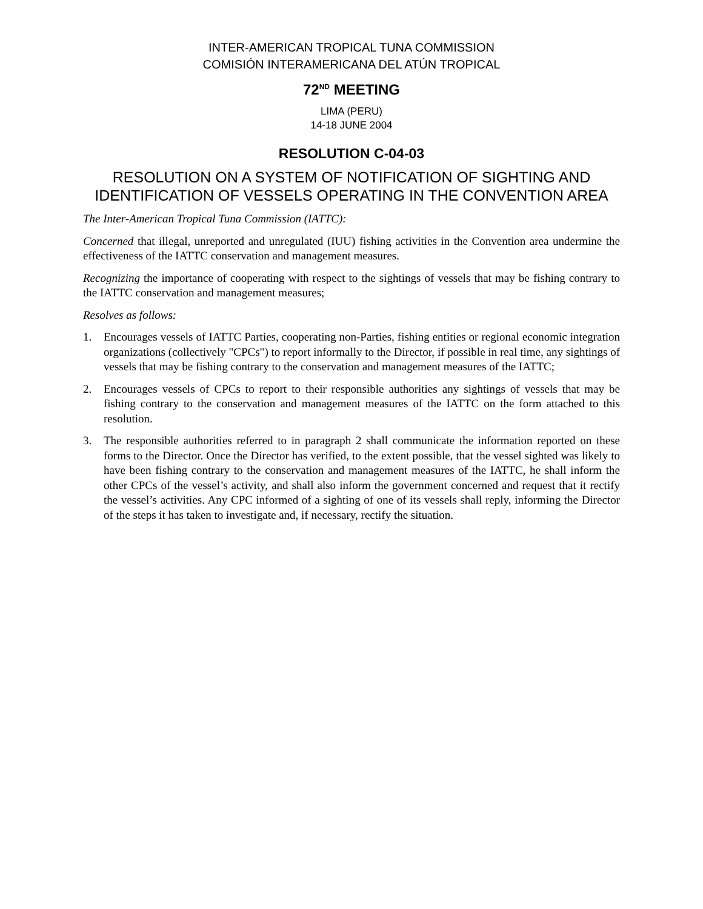INTER-AMERICAN TROPICAL TUNA COMMISSION
COMISIÓN INTERAMERICANA DEL ATÚN TROPICAL
72<sup>ND</sup> MEETING
LIMA (PERU)
14-18 JUNE 2004
RESOLUTION C-04-03
RESOLUTION ON A SYSTEM OF NOTIFICATION OF SIGHTING AND IDENTIFICATION OF VESSELS OPERATING IN THE CONVENTION AREA
The Inter-American Tropical Tuna Commission (IATTC):
Concerned that illegal, unreported and unregulated (IUU) fishing activities in the Convention area undermine the effectiveness of the IATTC conservation and management measures.
Recognizing the importance of cooperating with respect to the sightings of vessels that may be fishing contrary to the IATTC conservation and management measures;
Resolves as follows:
1. Encourages vessels of IATTC Parties, cooperating non-Parties, fishing entities or regional economic integration organizations (collectively "CPCs") to report informally to the Director, if possible in real time, any sightings of vessels that may be fishing contrary to the conservation and management measures of the IATTC;
2. Encourages vessels of CPCs to report to their responsible authorities any sightings of vessels that may be fishing contrary to the conservation and management measures of the IATTC on the form attached to this resolution.
3. The responsible authorities referred to in paragraph 2 shall communicate the information reported on these forms to the Director. Once the Director has verified, to the extent possible, that the vessel sighted was likely to have been fishing contrary to the conservation and management measures of the IATTC, he shall inform the other CPCs of the vessel’s activity, and shall also inform the government concerned and request that it rectify the vessel’s activities. Any CPC informed of a sighting of one of its vessels shall reply, informing the Director of the steps it has taken to investigate and, if necessary, rectify the situation.